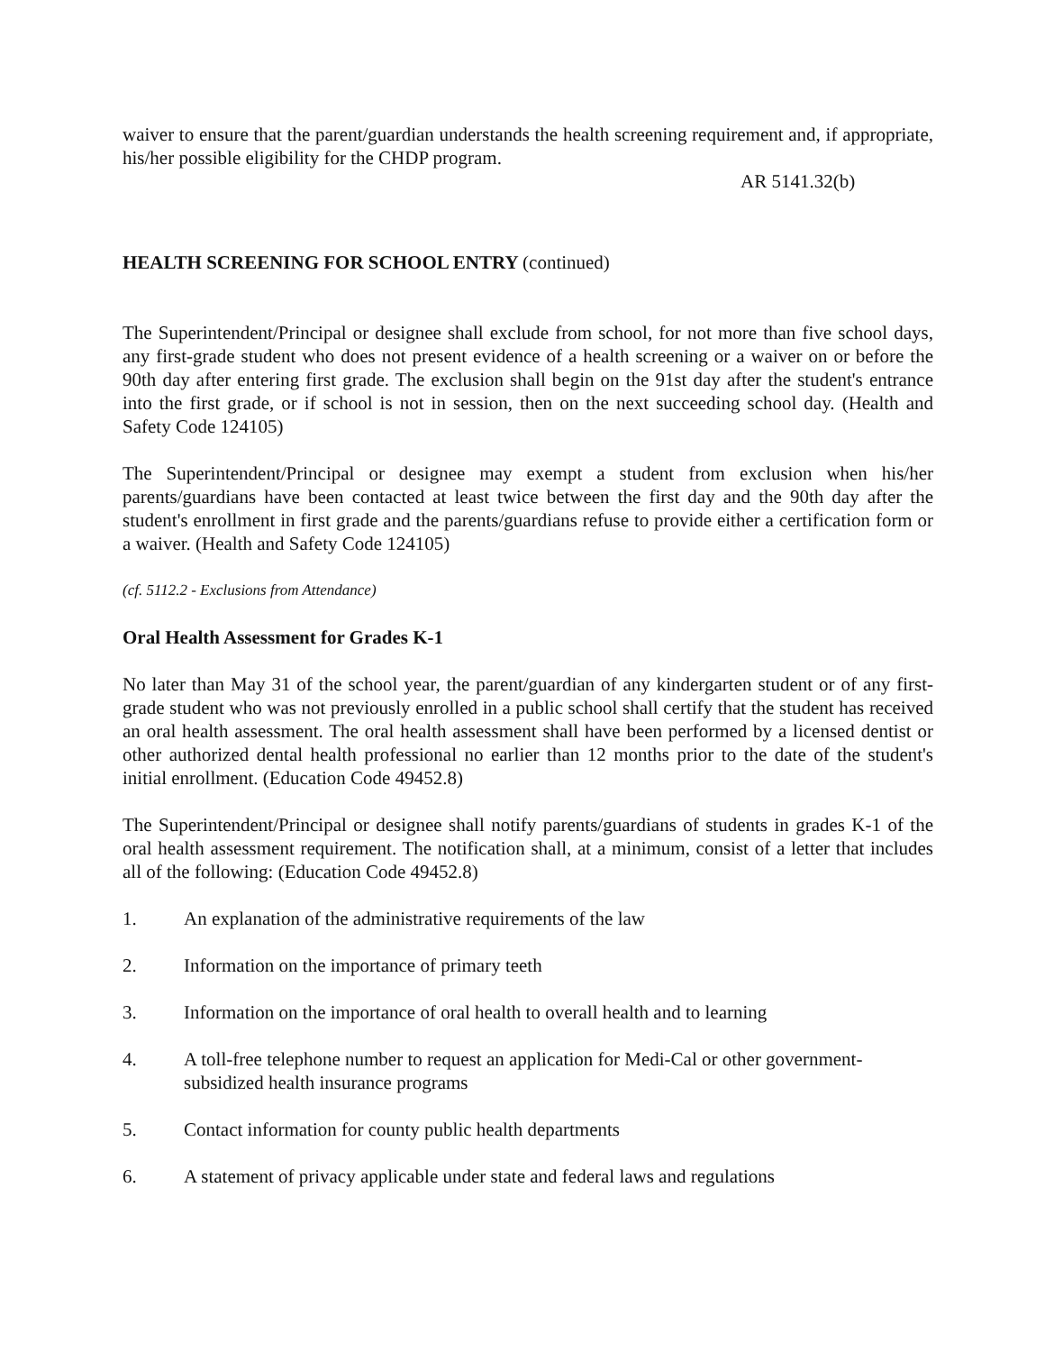waiver to ensure that the parent/guardian understands the health screening requirement and, if appropriate, his/her possible eligibility for the CHDP program.
AR 5141.32(b)
HEALTH SCREENING FOR SCHOOL ENTRY (continued)
The Superintendent/Principal or designee shall exclude from school, for not more than five school days, any first-grade student who does not present evidence of a health screening or a waiver on or before the 90th day after entering first grade. The exclusion shall begin on the 91st day after the student's entrance into the first grade, or if school is not in session, then on the next succeeding school day. (Health and Safety Code 124105)
The Superintendent/Principal or designee may exempt a student from exclusion when his/her parents/guardians have been contacted at least twice between the first day and the 90th day after the student's enrollment in first grade and the parents/guardians refuse to provide either a certification form or a waiver. (Health and Safety Code 124105)
(cf. 5112.2 - Exclusions from Attendance)
Oral Health Assessment for Grades K-1
No later than May 31 of the school year, the parent/guardian of any kindergarten student or of any first-grade student who was not previously enrolled in a public school shall certify that the student has received an oral health assessment. The oral health assessment shall have been performed by a licensed dentist or other authorized dental health professional no earlier than 12 months prior to the date of the student's initial enrollment. (Education Code 49452.8)
The Superintendent/Principal or designee shall notify parents/guardians of students in grades K-1 of the oral health assessment requirement. The notification shall, at a minimum, consist of a letter that includes all of the following: (Education Code 49452.8)
1. An explanation of the administrative requirements of the law
2. Information on the importance of primary teeth
3. Information on the importance of oral health to overall health and to learning
4. A toll-free telephone number to request an application for Medi-Cal or other government-subsidized health insurance programs
5. Contact information for county public health departments
6. A statement of privacy applicable under state and federal laws and regulations